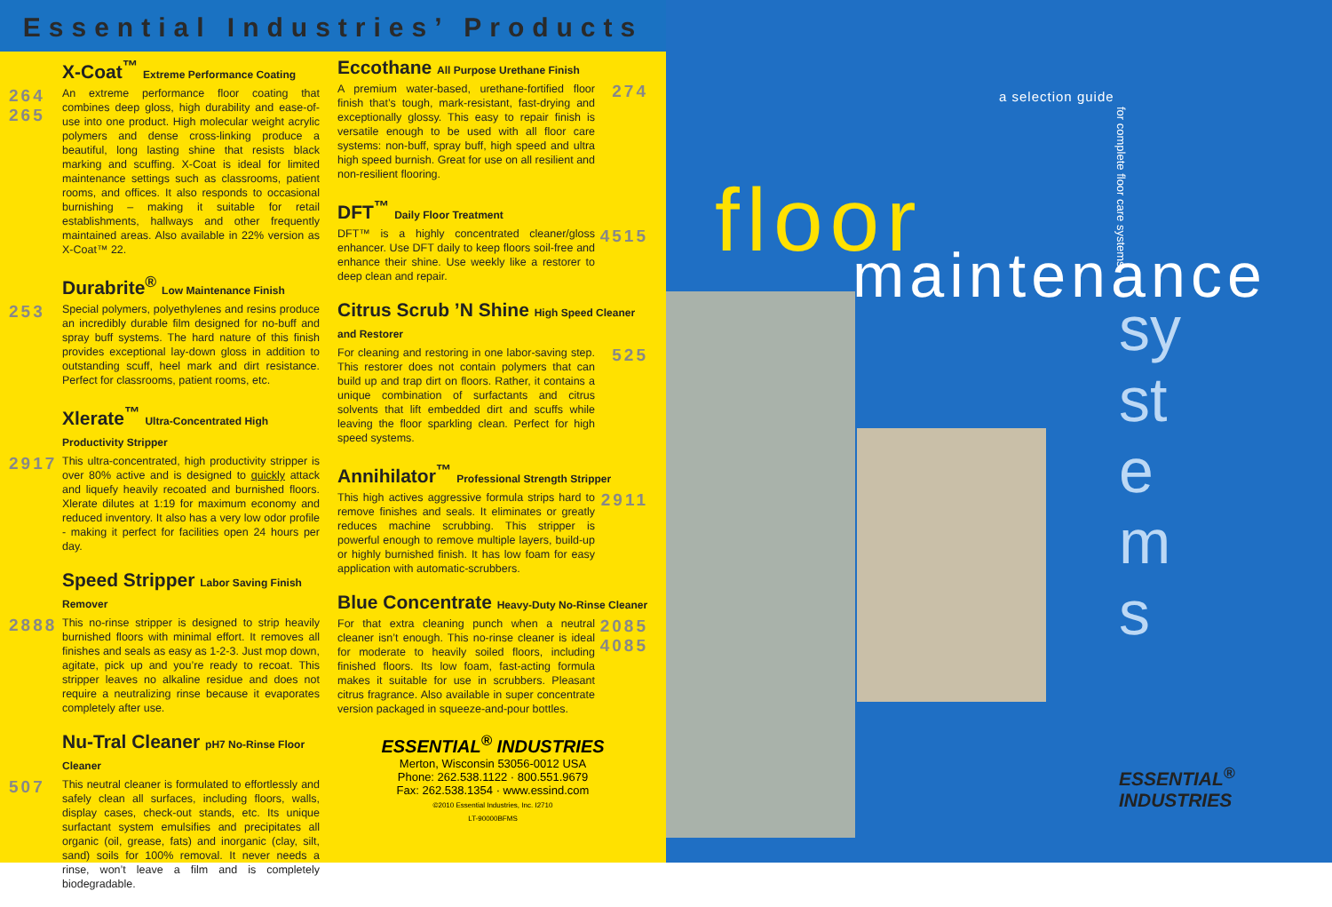Essential Industries’ Products
X-Coat<sup>™</sup> Extreme Performance Coating
264 265
An extreme performance floor coating that combines deep gloss, high durability and ease-of-use into one product. High molecular weight acrylic polymers and dense cross-linking produce a beautiful, long lasting shine that resists black marking and scuffing. X-Coat is ideal for limited maintenance settings such as classrooms, patient rooms, and offices. It also responds to occasional burnishing – making it suitable for retail establishments, hallways and other frequently maintained areas. Also available in 22% version as X-Coat™ 22.
Durabrite<sup>®</sup> Low Maintenance Finish
253
Special polymers, polyethylenes and resins produce an incredibly durable film designed for no-buff and spray buff systems. The hard nature of this finish provides exceptional lay-down gloss in addition to outstanding scuff, heel mark and dirt resistance. Perfect for classrooms, patient rooms, etc.
Xlerate<sup>™</sup> Ultra-Concentrated High Productivity Stripper
2917
This ultra-concentrated, high productivity stripper is over 80% active and is designed to quickly attack and liquefy heavily recoated and burnished floors. Xlerate dilutes at 1:19 for maximum economy and reduced inventory. It also has a very low odor profile - making it perfect for facilities open 24 hours per day.
Speed Stripper Labor Saving Finish Remover
2888
This no-rinse stripper is designed to strip heavily burnished floors with minimal effort. It removes all finishes and seals as easy as 1-2-3. Just mop down, agitate, pick up and you’re ready to recoat. This stripper leaves no alkaline residue and does not require a neutralizing rinse because it evaporates completely after use.
Nu-Tral Cleaner pH7 No-Rinse Floor Cleaner
507
This neutral cleaner is formulated to effortlessly and safely clean all surfaces, including floors, walls, display cases, check-out stands, etc. Its unique surfactant system emulsifies and precipitates all organic (oil, grease, fats) and inorganic (clay, silt, sand) soils for 100% removal. It never needs a rinse, won’t leave a film and is completely biodegradable.
Eccothane All Purpose Urethane Finish
A premium water-based, urethane-fortified floor finish that’s tough, mark-resistant, fast-drying and exceptionally glossy. This easy to repair finish is versatile enough to be used with all floor care systems: non-buff, spray buff, high speed and ultra high speed burnish. Great for use on all resilient and non-resilient flooring.
274
DFT<sup>™</sup> Daily Floor Treatment
DFT™ is a highly concentrated cleaner/gloss enhancer. Use DFT daily to keep floors soil-free and enhance their shine. Use weekly like a restorer to deep clean and repair.
4515
Citrus Scrub ’N Shine High Speed Cleaner and Restorer
For cleaning and restoring in one labor-saving step. This restorer does not contain polymers that can build up and trap dirt on floors. Rather, it contains a unique combination of surfactants and citrus solvents that lift embedded dirt and scuffs while leaving the floor sparkling clean. Perfect for high speed systems.
525
Annihilator<sup>™</sup> Professional Strength Stripper
This high actives aggressive formula strips hard to remove finishes and seals. It eliminates or greatly reduces machine scrubbing. This stripper is powerful enough to remove multiple layers, build-up or highly burnished finish. It has low foam for easy application with automatic-scrubbers.
2911
Blue Concentrate Heavy-Duty No-Rinse Cleaner
For that extra cleaning punch when a neutral cleaner isn’t enough. This no-rinse cleaner is ideal for moderate to heavily soiled floors, including finished floors. Its low foam, fast-acting formula makes it suitable for use in scrubbers. Pleasant citrus fragrance. Also available in super concentrate version packaged in squeeze-and-pour bottles.
2085 4085
ESSENTIAL<sup>®</sup> INDUSTRIES
Merton, Wisconsin 53056-0012 USA
Phone: 262.538.1122 · 800.551.9679
Fax: 262.538.1354 · www.essind.com
©2010 Essential Industries, Inc. I2710
LT-90000BFMS
a selection guide
floor
maintenance
systems
for complete floor care systems
ESSENTIAL<sup>®</sup>
INDUSTRIES